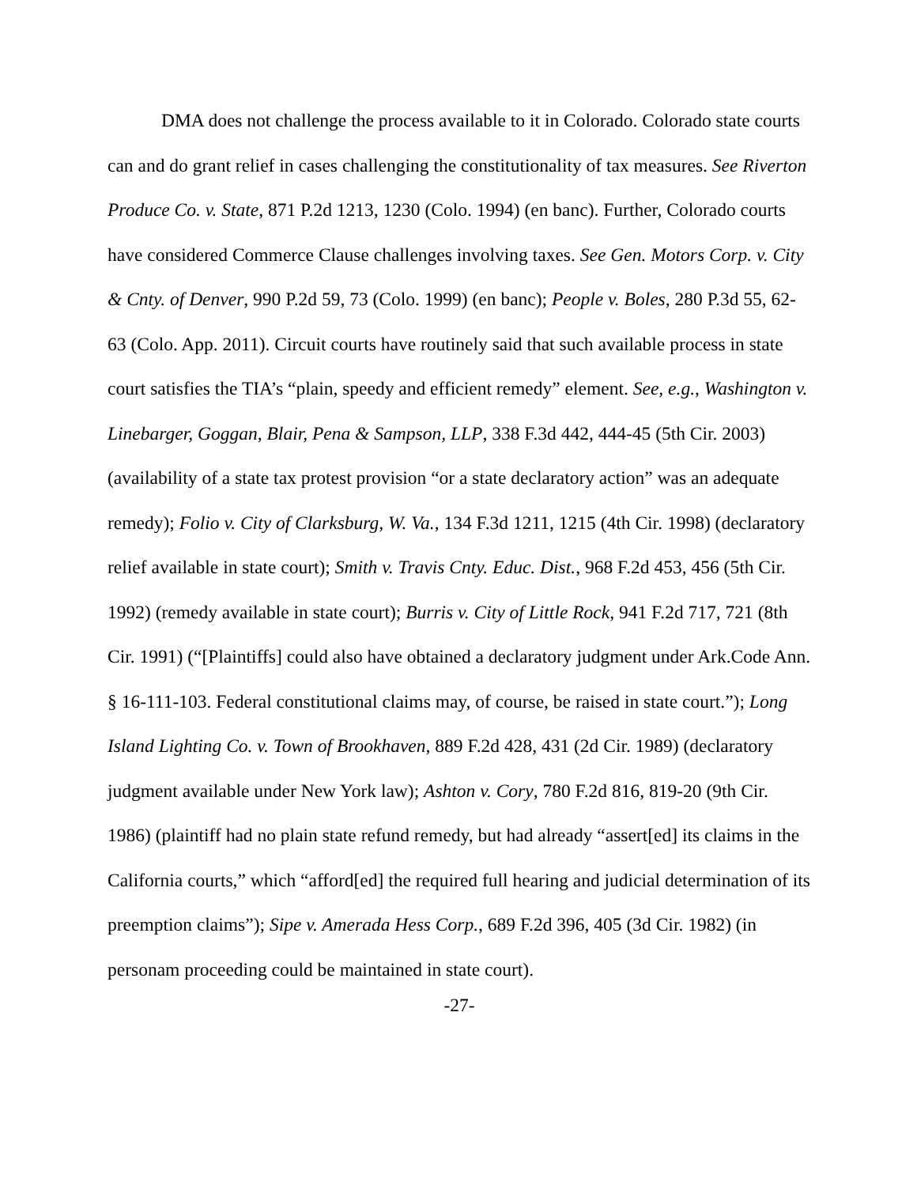DMA does not challenge the process available to it in Colorado. Colorado state courts can and do grant relief in cases challenging the constitutionality of tax measures. See Riverton Produce Co. v. State, 871 P.2d 1213, 1230 (Colo. 1994) (en banc). Further, Colorado courts have considered Commerce Clause challenges involving taxes. See Gen. Motors Corp. v. City & Cnty. of Denver, 990 P.2d 59, 73 (Colo. 1999) (en banc); People v. Boles, 280 P.3d 55, 62-63 (Colo. App. 2011). Circuit courts have routinely said that such available process in state court satisfies the TIA’s “plain, speedy and efficient remedy” element. See, e.g., Washington v. Linebarger, Goggan, Blair, Pena & Sampson, LLP, 338 F.3d 442, 444-45 (5th Cir. 2003) (availability of a state tax protest provision “or a state declaratory action” was an adequate remedy); Folio v. City of Clarksburg, W. Va., 134 F.3d 1211, 1215 (4th Cir. 1998) (declaratory relief available in state court); Smith v. Travis Cnty. Educ. Dist., 968 F.2d 453, 456 (5th Cir. 1992) (remedy available in state court); Burris v. City of Little Rock, 941 F.2d 717, 721 (8th Cir. 1991) (“[Plaintiffs] could also have obtained a declaratory judgment under Ark.Code Ann. § 16-111-103. Federal constitutional claims may, of course, be raised in state court.”); Long Island Lighting Co. v. Town of Brookhaven, 889 F.2d 428, 431 (2d Cir. 1989) (declaratory judgment available under New York law); Ashton v. Cory, 780 F.2d 816, 819-20 (9th Cir. 1986) (plaintiff had no plain state refund remedy, but had already “assert[ed] its claims in the California courts,” which “afford[ed] the required full hearing and judicial determination of its preemption claims”); Sipe v. Amerada Hess Corp., 689 F.2d 396, 405 (3d Cir. 1982) (in personam proceeding could be maintained in state court).
-27-